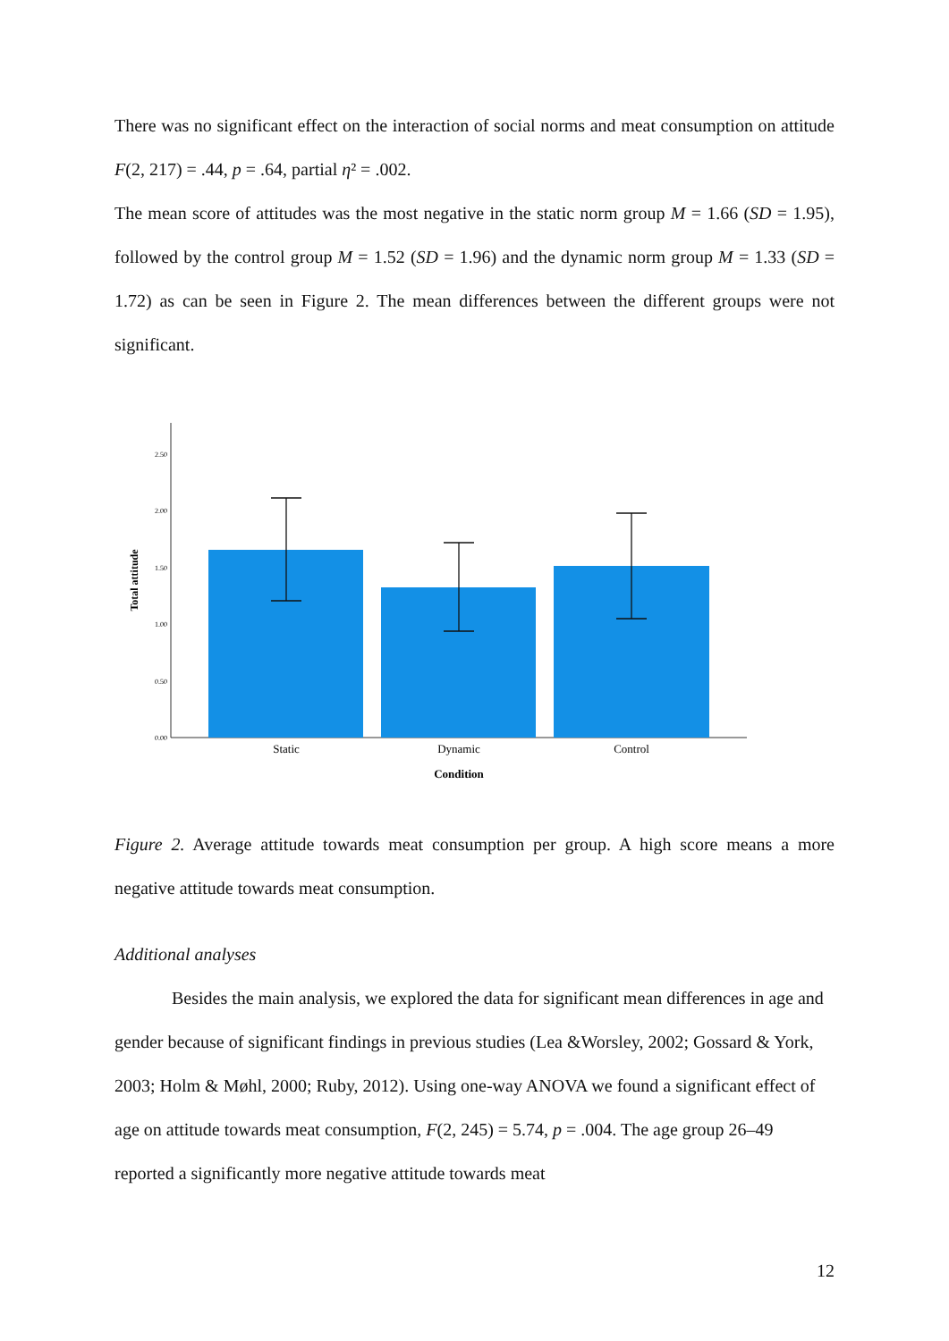There was no significant effect on the interaction of social norms and meat consumption on attitude F(2, 217) = .44, p = .64, partial η² = .002.
The mean score of attitudes was the most negative in the static norm group M = 1.66 (SD = 1.95), followed by the control group M = 1.52 (SD = 1.96) and the dynamic norm group M = 1.33 (SD = 1.72) as can be seen in Figure 2. The mean differences between the different groups were not significant.
2.50
2.00
1.50
1.00
0.50
0.00
Total attitude
Static
Dynamic
Control
Condition
Figure 2. Average attitude towards meat consumption per group. A high score means a more negative attitude towards meat consumption.
Additional analyses
Besides the main analysis, we explored the data for significant mean differences in age and gender because of significant findings in previous studies (Lea &Worsley, 2002; Gossard & York, 2003; Holm & Møhl, 2000; Ruby, 2012). Using one-way ANOVA we found a significant effect of age on attitude towards meat consumption, F(2, 245) = 5.74, p = .004. The age group 26–49 reported a significantly more negative attitude towards meat
12